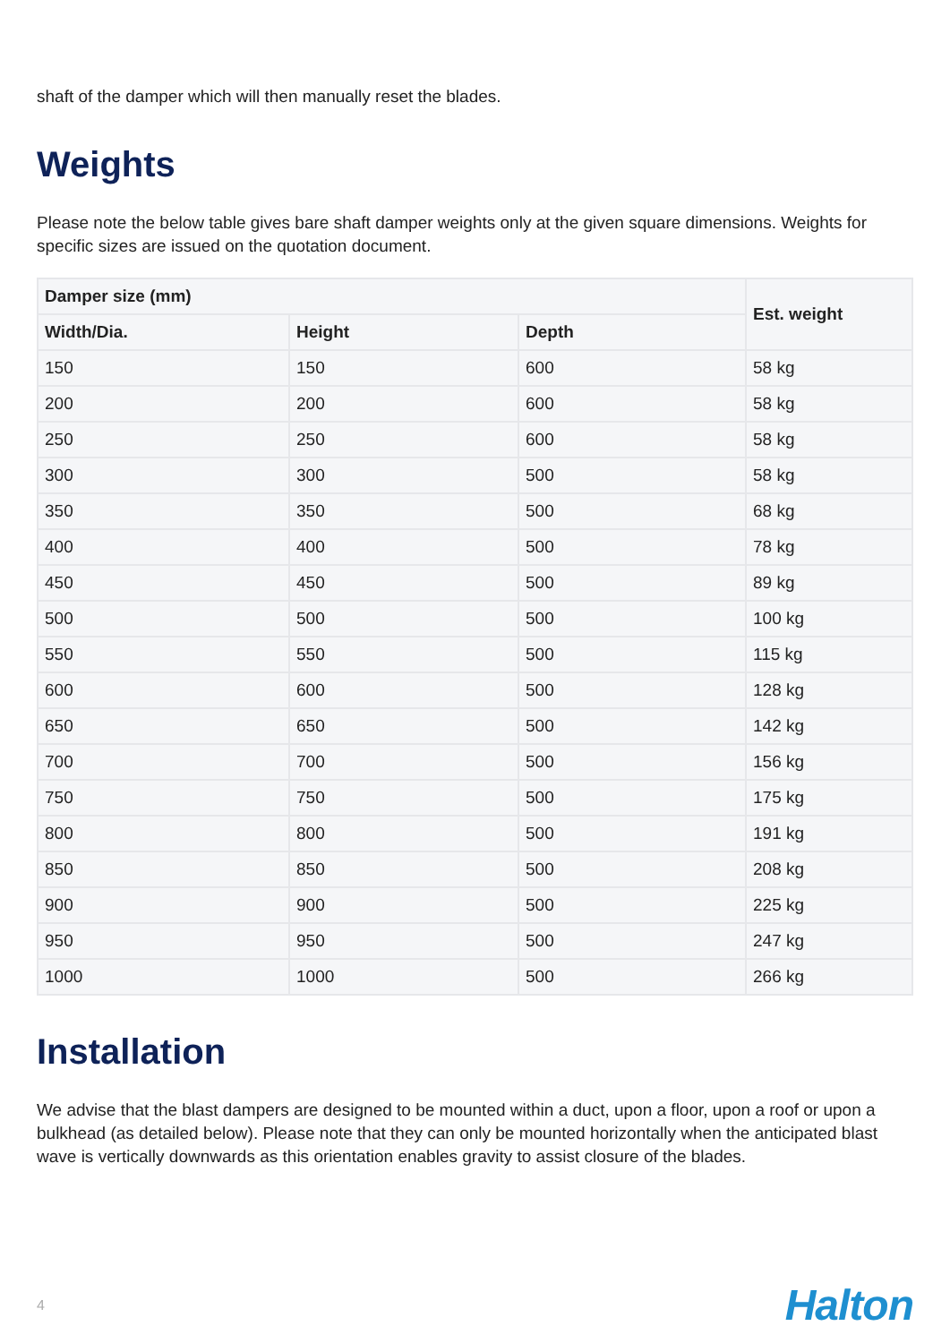shaft of the damper which will then manually reset the blades.
Weights
Please note the below table gives bare shaft damper weights only at the given square dimensions. Weights for specific sizes are issued on the quotation document.
| Damper size (mm) | | | Est. weight |
| --- | --- | --- | --- |
| Width/Dia. | Height | Depth | |
| 150 | 150 | 600 | 58 kg |
| 200 | 200 | 600 | 58 kg |
| 250 | 250 | 600 | 58 kg |
| 300 | 300 | 500 | 58 kg |
| 350 | 350 | 500 | 68 kg |
| 400 | 400 | 500 | 78 kg |
| 450 | 450 | 500 | 89 kg |
| 500 | 500 | 500 | 100 kg |
| 550 | 550 | 500 | 115 kg |
| 600 | 600 | 500 | 128 kg |
| 650 | 650 | 500 | 142 kg |
| 700 | 700 | 500 | 156 kg |
| 750 | 750 | 500 | 175 kg |
| 800 | 800 | 500 | 191 kg |
| 850 | 850 | 500 | 208 kg |
| 900 | 900 | 500 | 225 kg |
| 950 | 950 | 500 | 247 kg |
| 1000 | 1000 | 500 | 266 kg |
Installation
We advise that the blast dampers are designed to be mounted within a duct, upon a floor, upon a roof or upon a bulkhead (as detailed below). Please note that they can only be mounted horizontally when the anticipated blast wave is vertically downwards as this orientation enables gravity to assist closure of the blades.
4 Halton